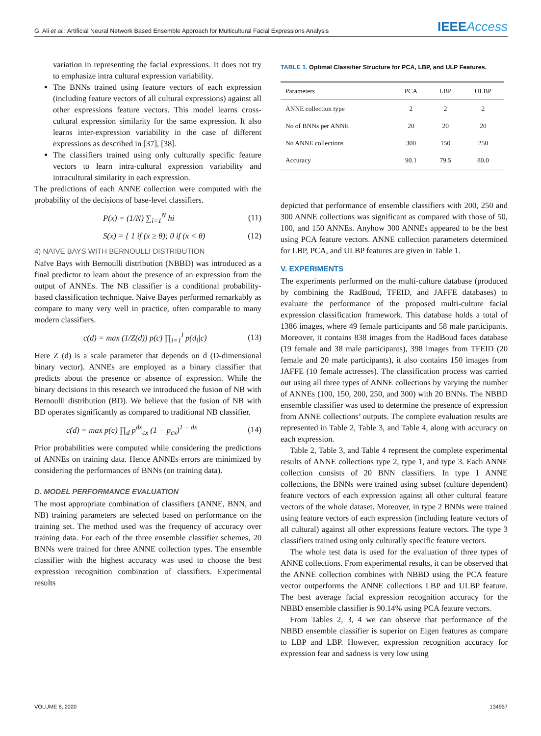G. Ali et al.: Artificial Neural Network Based Ensemble Approach for Multicultural Facial Expressions Analysis
IEEEAccess
variation in representing the facial expressions. It does not try to emphasize intra cultural expression variability.
The BNNs trained using feature vectors of each expression (including feature vectors of all cultural expressions) against all other expressions feature vectors. This model learns cross-cultural expression similarity for the same expression. It also learns inter-expression variability in the case of different expressions as described in [37], [38].
The classifiers trained using only culturally specific feature vectors to learn intra-cultural expression variability and intracultural similarity in each expression.
The predictions of each ANNE collection were computed with the probability of the decisions of base-level classifiers.
P(x) = (1/N) ∑<sub>i=1</sub><sup>N</sup> hi (11)
S(x) = { 1 if (x ≥ θ); 0 if (x < θ) (12)
4) NAIVE BAYS WITH BERNOULLI DISTRIBUTION
Naïve Bays with Bernoulli distribution (NBBD) was introduced as a final predictor to learn about the presence of an expression from the output of ANNEs. The NB classifier is a conditional probability-based classification technique. Naive Bayes performed remarkably as compare to many very well in practice, often comparable to many modern classifiers.
c(d) = max (1/Z(d)) p(c) ∏<sub>i=1</sub><sup>I</sup> p(d<sub>i</sub>|c) (13)
Here Z (d) is a scale parameter that depends on d (D-dimensional binary vector). ANNEs are employed as a binary classifier that predicts about the presence or absence of expression. While the binary decisions in this research we introduced the fusion of NB with Bernoulli distribution (BD). We believe that the fusion of NB with BD operates significantly as compared to traditional NB classifier.
c(d) = max p(c) ∏<sub>d</sub> p<sup>dx</sup><sub>cx</sub> (1 − p<sub>cx</sub>)<sup>1 − dx</sup> (14)
Prior probabilities were computed while considering the predictions of ANNEs on training data. Hence ANNEs errors are minimized by considering the performances of BNNs (on training data).
D. MODEL PERFORMANCE EVALUATION
The most appropriate combination of classifiers (ANNE, BNN, and NB) training parameters are selected based on performance on the training set. The method used was the frequency of accuracy over training data. For each of the three ensemble classifier schemes, 20 BNNs were trained for three ANNE collection types. The ensemble classifier with the highest accuracy was used to choose the best expression recognition combination of classifiers. Experimental results
TABLE 1. Optimal Classifier Structure for PCA, LBP, and ULP Features.
| Parameters | PCA | LBP | ULBP |
| --- | --- | --- | --- |
| ANNE collection type | 2 | 2 | 2 |
| No of BNNs per ANNE | 20 | 20 | 20 |
| No ANNE collections | 300 | 150 | 250 |
| Accuracy | 90.1 | 79.5 | 80.0 |
depicted that performance of ensemble classifiers with 200, 250 and 300 ANNE collections was significant as compared with those of 50, 100, and 150 ANNEs. Anyhow 300 ANNEs appeared to be the best using PCA feature vectors. ANNE collection parameters determined for LBP, PCA, and ULBP features are given in Table 1.
V. EXPERIMENTS
The experiments performed on the multi-culture database (produced by combining the RadBoud, TFEID, and JAFFE databases) to evaluate the performance of the proposed multi-culture facial expression classification framework. This database holds a total of 1386 images, where 49 female participants and 58 male participants. Moreover, it contains 838 images from the RadBoud faces database (19 female and 38 male participants), 398 images from TFEID (20 female and 20 male participants), it also contains 150 images from JAFFE (10 female actresses). The classification process was carried out using all three types of ANNE collections by varying the number of ANNEs (100, 150, 200, 250, and 300) with 20 BNNs. The NBBD ensemble classifier was used to determine the presence of expression from ANNE collections’ outputs. The complete evaluation results are represented in Table 2, Table 3, and Table 4, along with accuracy on each expression.
Table 2, Table 3, and Table 4 represent the complete experimental results of ANNE collections type 2, type 1, and type 3. Each ANNE collection consists of 20 BNN classifiers. In type 1 ANNE collections, the BNNs were trained using subset (culture dependent) feature vectors of each expression against all other cultural feature vectors of the whole dataset. Moreover, in type 2 BNNs were trained using feature vectors of each expression (including feature vectors of all cultural) against all other expressions feature vectors. The type 3 classifiers trained using only culturally specific feature vectors.
The whole test data is used for the evaluation of three types of ANNE collections. From experimental results, it can be observed that the ANNE collection combines with NBBD using the PCA feature vector outperforms the ANNE collections LBP and ULBP feature. The best average facial expression recognition accuracy for the NBBD ensemble classifier is 90.14% using PCA feature vectors.
From Tables 2, 3, 4 we can observe that performance of the NBBD ensemble classifier is superior on Eigen features as compare to LBP and LBP. However, expression recognition accuracy for expression fear and sadness is very low using
VOLUME 8, 2020 134957